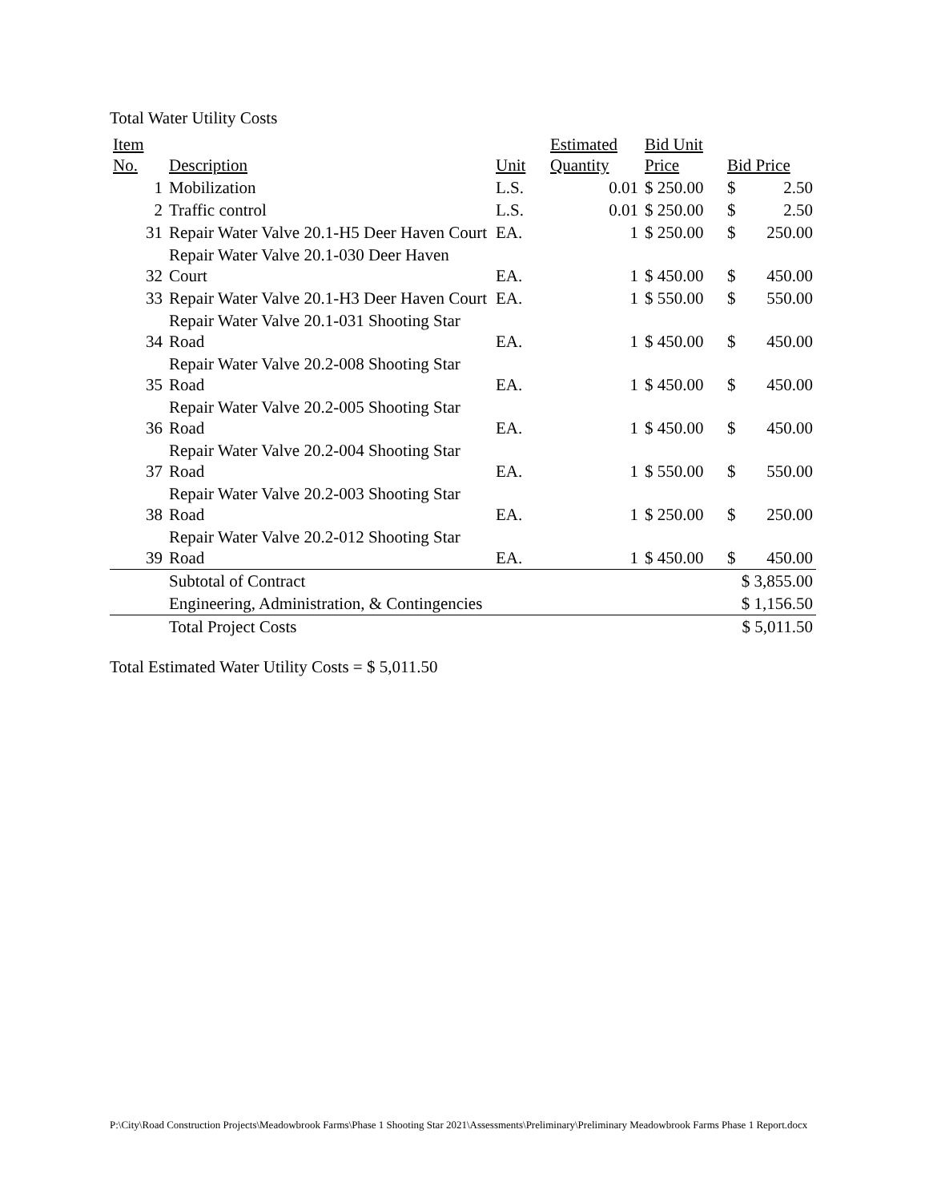Total Water Utility Costs
| Item No. | Description | Unit | Estimated Quantity | Bid Unit Price | Bid Price | |
| --- | --- | --- | --- | --- | --- | --- |
| 1 | Mobilization | L.S. | 0.01 | $ 250.00 | $ | 2.50 |
| 2 | Traffic control | L.S. | 0.01 | $ 250.00 | $ | 2.50 |
| 31 | Repair Water Valve 20.1-H5 Deer Haven Court | EA. | 1 | $ 250.00 | $ | 250.00 |
| 32 | Repair Water Valve 20.1-030 Deer Haven Court | EA. | 1 | $ 450.00 | $ | 450.00 |
| 33 | Repair Water Valve 20.1-H3 Deer Haven Court | EA. | 1 | $ 550.00 | $ | 550.00 |
| 34 | Repair Water Valve 20.1-031 Shooting Star Road | EA. | 1 | $ 450.00 | $ | 450.00 |
| 35 | Repair Water Valve 20.2-008 Shooting Star Road | EA. | 1 | $ 450.00 | $ | 450.00 |
| 36 | Repair Water Valve 20.2-005 Shooting Star Road | EA. | 1 | $ 450.00 | $ | 450.00 |
| 37 | Repair Water Valve 20.2-004 Shooting Star Road | EA. | 1 | $ 550.00 | $ | 550.00 |
| 38 | Repair Water Valve 20.2-003 Shooting Star Road | EA. | 1 | $ 250.00 | $ | 250.00 |
| 39 | Repair Water Valve 20.2-012 Shooting Star Road | EA. | 1 | $ 450.00 | $ | 450.00 |
| | Subtotal of Contract | | | | $ 3,855.00 | |
| | Engineering, Administration, & Contingencies | | | | $ 1,156.50 | |
| | Total Project Costs | | | | $ 5,011.50 | |
Total Estimated Water Utility Costs = $ 5,011.50
P:\City\Road Construction Projects\Meadowbrook Farms\Phase 1 Shooting Star 2021\Assessments\Preliminary\Preliminary Meadowbrook Farms Phase 1 Report.docx